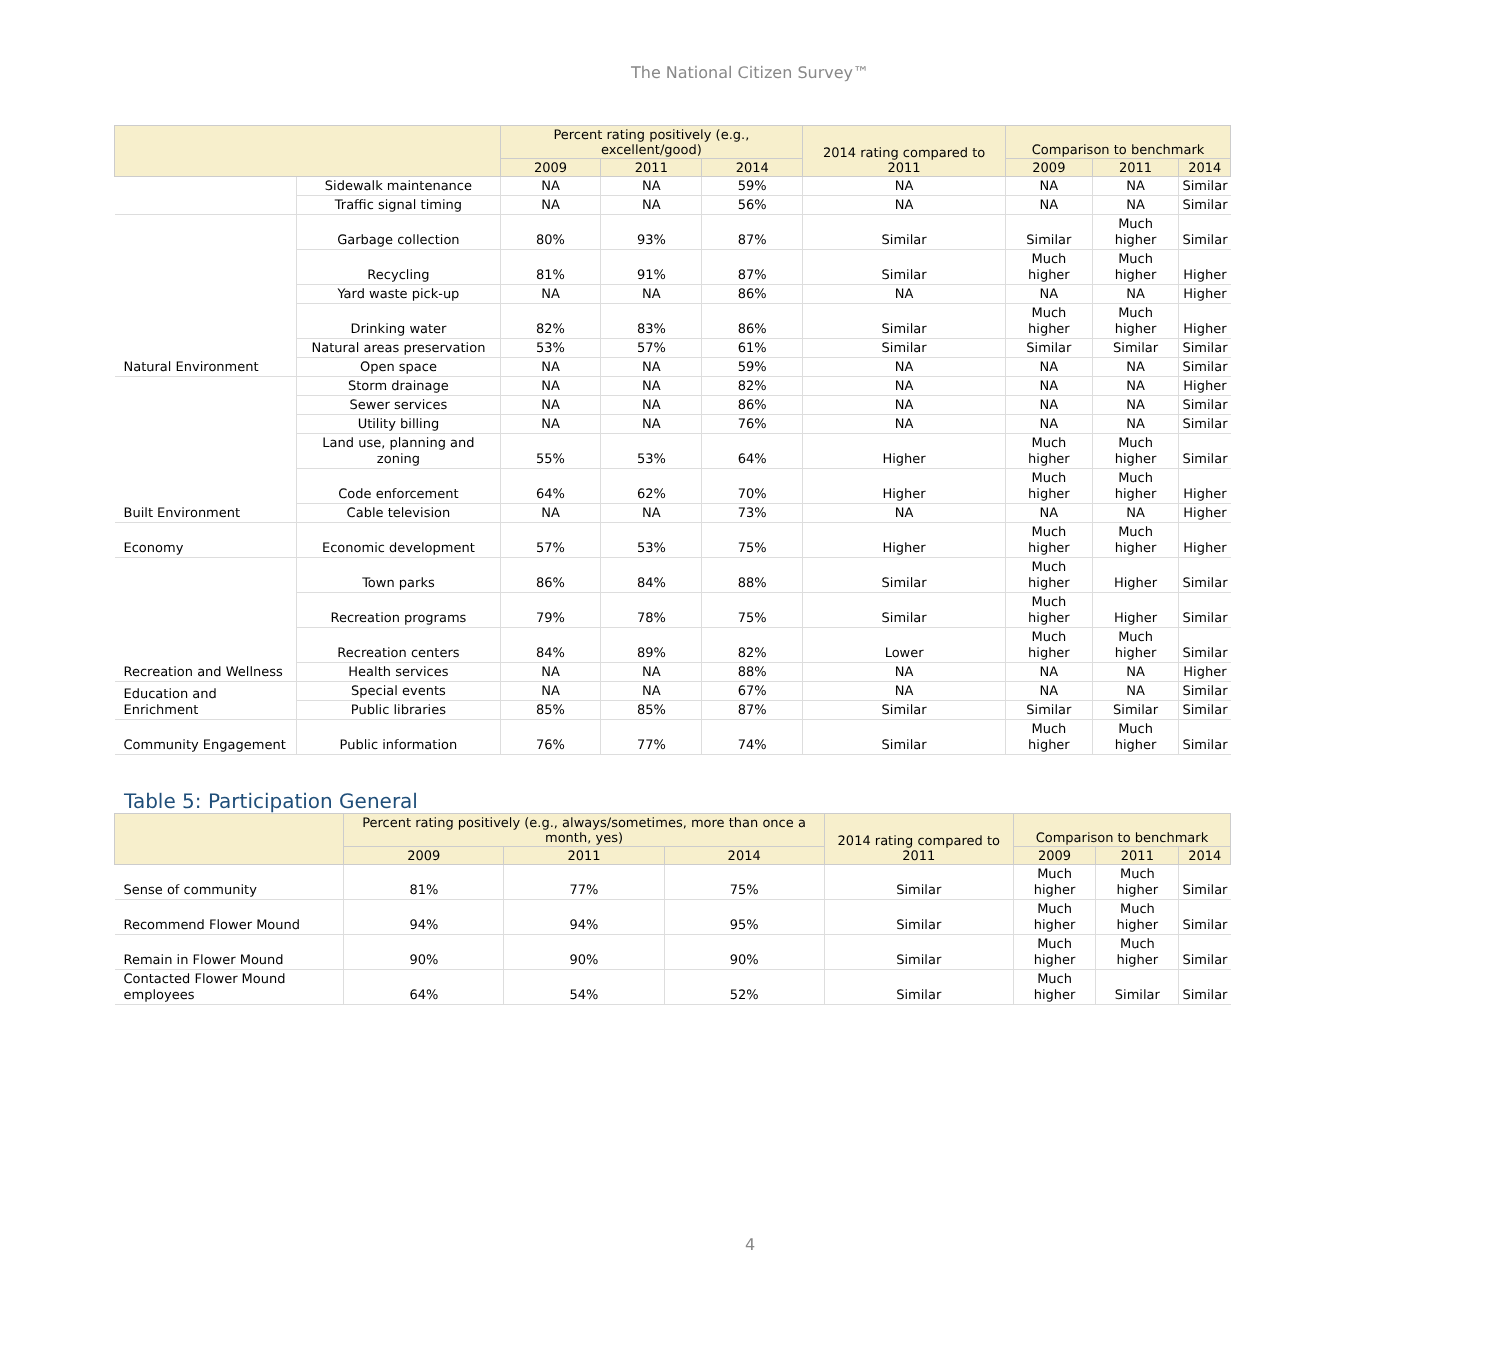The National Citizen Survey™
| | | Percent rating positively (e.g., excellent/good) | | | 2014 rating compared to 2011 | Comparison to benchmark | | |
| --- | --- | --- | --- | --- | --- | --- | --- | --- |
| | | 2009 | 2011 | 2014 | | 2009 | 2011 | 2014 |
| | Sidewalk maintenance | NA | NA | 59% | NA | NA | NA | Similar |
| | Traffic signal timing | NA | NA | 56% | NA | NA | NA | Similar |
| Natural Environment | Garbage collection | 80% | 93% | 87% | Similar | Similar | Much higher | Similar |
| | Recycling | 81% | 91% | 87% | Similar | Much higher | Much higher | Higher |
| | Yard waste pick-up | NA | NA | 86% | NA | NA | NA | Higher |
| | Drinking water | 82% | 83% | 86% | Similar | Much higher | Much higher | Higher |
| | Natural areas preservation | 53% | 57% | 61% | Similar | Similar | Similar | Similar |
| | Open space | NA | NA | 59% | NA | NA | NA | Similar |
| Built Environment | Storm drainage | NA | NA | 82% | NA | NA | NA | Higher |
| | Sewer services | NA | NA | 86% | NA | NA | NA | Similar |
| | Utility billing | NA | NA | 76% | NA | NA | NA | Similar |
| | Land use, planning and zoning | 55% | 53% | 64% | Higher | Much higher | Much higher | Similar |
| | Code enforcement | 64% | 62% | 70% | Higher | Much higher | Much higher | Higher |
| | Cable television | NA | NA | 73% | NA | NA | NA | Higher |
| Economy | Economic development | 57% | 53% | 75% | Higher | Much higher | Much higher | Higher |
| Recreation and Wellness | Town parks | 86% | 84% | 88% | Similar | Much higher | Higher | Similar |
| | Recreation programs | 79% | 78% | 75% | Similar | Much higher | Higher | Similar |
| | Recreation centers | 84% | 89% | 82% | Lower | Much higher | Much higher | Similar |
| | Health services | NA | NA | 88% | NA | NA | NA | Higher |
| Education and Enrichment | Special events | NA | NA | 67% | NA | NA | NA | Similar |
| | Public libraries | 85% | 85% | 87% | Similar | Similar | Similar | Similar |
| Community Engagement | Public information | 76% | 77% | 74% | Similar | Much higher | Much higher | Similar |
Table 5: Participation General
| | Percent rating positively (e.g., always/sometimes, more than once a month, yes) | | | 2014 rating compared to 2011 | Comparison to benchmark | | |
| --- | --- | --- | --- | --- | --- | --- | --- |
| | 2009 | 2011 | 2014 | | 2009 | 2011 | 2014 |
| Sense of community | 81% | 77% | 75% | Similar | Much higher | Much higher | Similar |
| Recommend Flower Mound | 94% | 94% | 95% | Similar | Much higher | Much higher | Similar |
| Remain in Flower Mound | 90% | 90% | 90% | Similar | Much higher | Much higher | Similar |
| Contacted Flower Mound employees | 64% | 54% | 52% | Similar | Much higher | Similar | Similar |
4